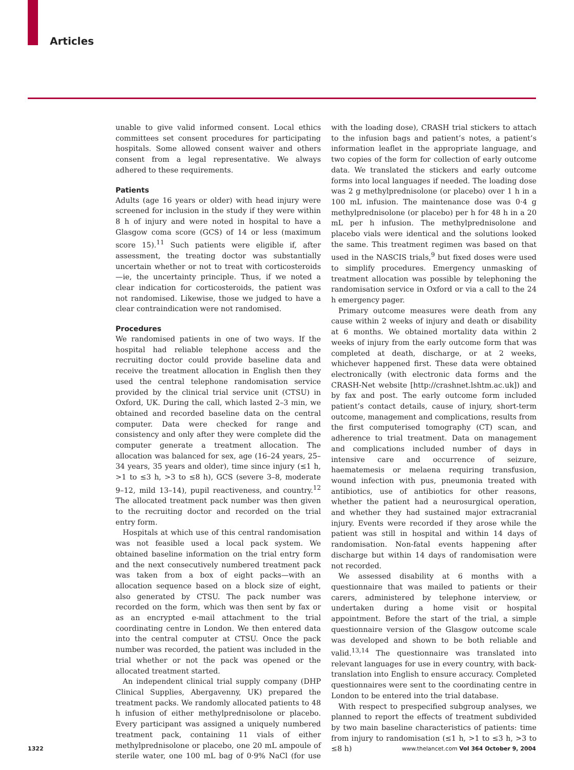Articles
unable to give valid informed consent. Local ethics committees set consent procedures for participating hospitals. Some allowed consent waiver and others consent from a legal representative. We always adhered to these requirements.
Patients
Adults (age 16 years or older) with head injury were screened for inclusion in the study if they were within 8 h of injury and were noted in hospital to have a Glasgow coma score (GCS) of 14 or less (maximum score 15).<sup>11</sup> Such patients were eligible if, after assessment, the treating doctor was substantially uncertain whether or not to treat with corticosteroids—ie, the uncertainty principle. Thus, if we noted a clear indication for corticosteroids, the patient was not randomised. Likewise, those we judged to have a clear contraindication were not randomised.
Procedures
We randomised patients in one of two ways. If the hospital had reliable telephone access and the recruiting doctor could provide baseline data and receive the treatment allocation in English then they used the central telephone randomisation service provided by the clinical trial service unit (CTSU) in Oxford, UK. During the call, which lasted 2–3 min, we obtained and recorded baseline data on the central computer. Data were checked for range and consistency and only after they were complete did the computer generate a treatment allocation. The allocation was balanced for sex, age (16–24 years, 25–34 years, 35 years and older), time since injury (≤1 h, >1 to ≤3 h, >3 to ≤8 h), GCS (severe 3–8, moderate 9–12, mild 13–14), pupil reactiveness, and country.<sup>12</sup> The allocated treatment pack number was then given to the recruiting doctor and recorded on the trial entry form.
Hospitals at which use of this central randomisation was not feasible used a local pack system. We obtained baseline information on the trial entry form and the next consecutively numbered treatment pack was taken from a box of eight packs—with an allocation sequence based on a block size of eight, also generated by CTSU. The pack number was recorded on the form, which was then sent by fax or as an encrypted e-mail attachment to the trial coordinating centre in London. We then entered data into the central computer at CTSU. Once the pack number was recorded, the patient was included in the trial whether or not the pack was opened or the allocated treatment started.
An independent clinical trial supply company (DHP Clinical Supplies, Abergavenny, UK) prepared the treatment packs. We randomly allocated patients to 48 h infusion of either methylprednisolone or placebo. Every participant was assigned a uniquely numbered treatment pack, containing 11 vials of either methylprednisolone or placebo, one 20 mL ampoule of sterile water, one 100 mL bag of 0·9% NaCl (for use with the loading dose), CRASH trial stickers to attach to the infusion bags and patient’s notes, a patient’s information leaflet in the appropriate language, and two copies of the form for collection of early outcome data. We translated the stickers and early outcome forms into local languages if needed. The loading dose was 2 g methylprednisolone (or placebo) over 1 h in a 100 mL infusion. The maintenance dose was 0·4 g methylprednisolone (or placebo) per h for 48 h in a 20 mL per h infusion. The methylprednisolone and placebo vials were identical and the solutions looked the same. This treatment regimen was based on that used in the NASCIS trials,<sup>9</sup> but fixed doses were used to simplify procedures. Emergency unmasking of treatment allocation was possible by telephoning the randomisation service in Oxford or via a call to the 24 h emergency pager.
Primary outcome measures were death from any cause within 2 weeks of injury and death or disability at 6 months. We obtained mortality data within 2 weeks of injury from the early outcome form that was completed at death, discharge, or at 2 weeks, whichever happened first. These data were obtained electronically (with electronic data forms and the CRASH-Net website [http://crashnet.lshtm.ac.uk]) and by fax and post. The early outcome form included patient’s contact details, cause of injury, short-term outcome, management and complications, results from the first computerised tomography (CT) scan, and adherence to trial treatment. Data on management and complications included number of days in intensive care and occurrence of seizure, haematemesis or melaena requiring transfusion, wound infection with pus, pneumonia treated with antibiotics, use of antibiotics for other reasons, whether the patient had a neurosurgical operation, and whether they had sustained major extracranial injury. Events were recorded if they arose while the patient was still in hospital and within 14 days of randomisation. Non-fatal events happening after discharge but within 14 days of randomisation were not recorded.
We assessed disability at 6 months with a questionnaire that was mailed to patients or their carers, administered by telephone interview, or undertaken during a home visit or hospital appointment. Before the start of the trial, a simple questionnaire version of the Glasgow outcome scale was developed and shown to be both reliable and valid.<sup>13,14</sup> The questionnaire was translated into relevant languages for use in every country, with back-translation into English to ensure accuracy. Completed questionnaires were sent to the coordinating centre in London to be entered into the trial database.
With respect to prespecified subgroup analyses, we planned to report the effects of treatment subdivided by two main baseline characteristics of patients: time from injury to randomisation (≤1 h, >1 to ≤3 h, >3 to ≤8 h)
1322 www.thelancet.com Vol 364 October 9, 2004